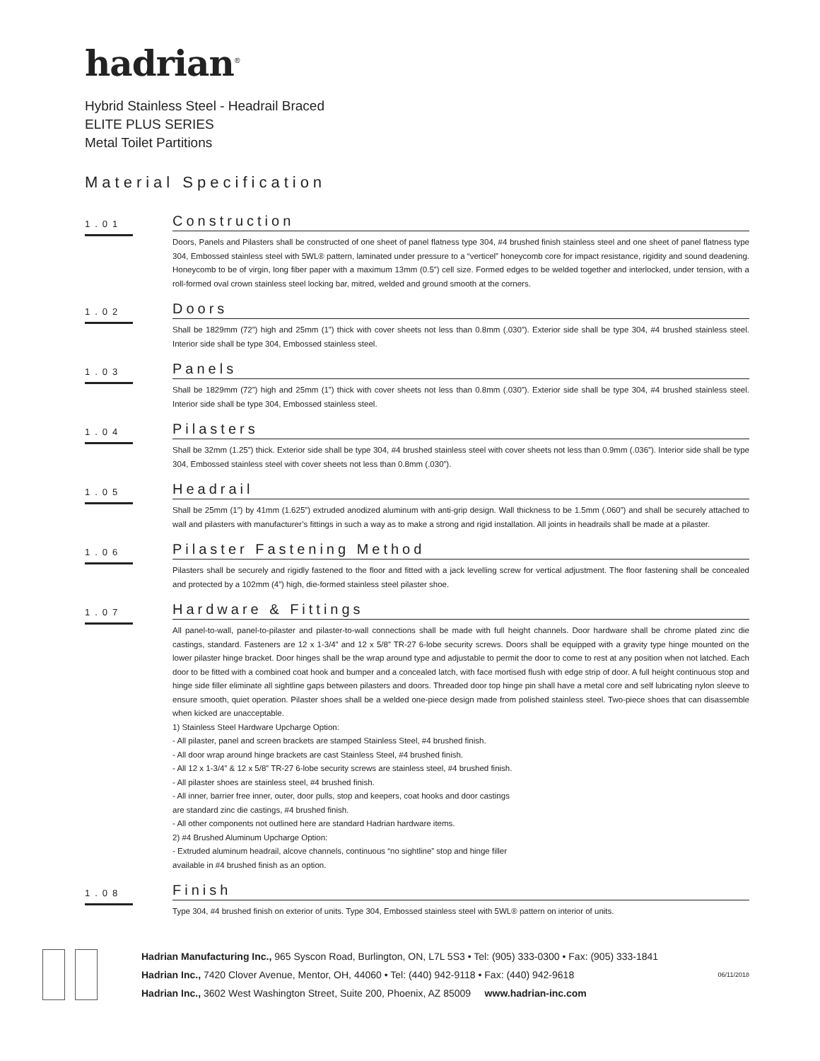hadrian<sup>®</sup>
Hybrid Stainless Steel - Headrail Braced
ELITE PLUS SERIES
Metal Toilet Partitions
Material Specification
1.01
Construction
Doors, Panels and Pilasters shall be constructed of one sheet of panel flatness type 304, #4 brushed finish stainless steel and one sheet of panel flatness type 304, Embossed stainless steel with 5WL® pattern, laminated under pressure to a “verticel” honeycomb core for impact resistance, rigidity and sound deadening. Honeycomb to be of virgin, long fiber paper with a maximum 13mm (0.5”) cell size. Formed edges to be welded together and interlocked, under tension, with a roll-formed oval crown stainless steel locking bar, mitred, welded and ground smooth at the corners.
1.02
Doors
Shall be 1829mm (72”) high and 25mm (1”) thick with cover sheets not less than 0.8mm (.030”). Exterior side shall be type 304, #4 brushed stainless steel. Interior side shall be type 304, Embossed stainless steel.
1.03
Panels
Shall be 1829mm (72”) high and 25mm (1”) thick with cover sheets not less than 0.8mm (.030”). Exterior side shall be type 304, #4 brushed stainless steel. Interior side shall be type 304, Embossed stainless steel.
1.04
Pilasters
Shall be 32mm (1.25”) thick. Exterior side shall be type 304, #4 brushed stainless steel with cover sheets not less than 0.9mm (.036”). Interior side shall be type 304, Embossed stainless steel with cover sheets not less than 0.8mm (.030”).
1.05
Headrail
Shall be 25mm (1”) by 41mm (1.625”) extruded anodized aluminum with anti-grip design. Wall thickness to be 1.5mm (.060”) and shall be securely attached to wall and pilasters with manufacturer’s fittings in such a way as to make a strong and rigid installation. All joints in headrails shall be made at a pilaster.
1.06
Pilaster Fastening Method
Pilasters shall be securely and rigidly fastened to the floor and fitted with a jack levelling screw for vertical adjustment. The floor fastening shall be concealed and protected by a 102mm (4”) high, die-formed stainless steel pilaster shoe.
1.07
Hardware & Fittings
All panel-to-wall, panel-to-pilaster and pilaster-to-wall connections shall be made with full height channels. Door hardware shall be chrome plated zinc die castings, standard. Fasteners are 12 x 1-3/4” and 12 x 5/8” TR-27 6-lobe security screws. Doors shall be equipped with a gravity type hinge mounted on the lower pilaster hinge bracket. Door hinges shall be the wrap around type and adjustable to permit the door to come to rest at any position when not latched. Each door to be fitted with a combined coat hook and bumper and a concealed latch, with face mortised flush with edge strip of door. A full height continuous stop and hinge side filler eliminate all sightline gaps between pilasters and doors. Threaded door top hinge pin shall have a metal core and self lubricating nylon sleeve to ensure smooth, quiet operation. Pilaster shoes shall be a welded one-piece design made from polished stainless steel. Two-piece shoes that can disassemble when kicked are unacceptable.
1) Stainless Steel Hardware Upcharge Option:
- All pilaster, panel and screen brackets are stamped Stainless Steel, #4 brushed finish.
- All door wrap around hinge brackets are cast Stainless Steel, #4 brushed finish.
- All 12 x 1-3/4” & 12 x 5/8” TR-27 6-lobe security screws are stainless steel, #4 brushed finish.
- All pilaster shoes are stainless steel, #4 brushed finish.
- All inner, barrier free inner, outer, door pulls, stop and keepers, coat hooks and door castings
are standard zinc die castings, #4 brushed finish.
- All other components not outlined here are standard Hadrian hardware items.
2) #4 Brushed Aluminum Upcharge Option:
- Extruded aluminum headrail, alcove channels, continuous “no sightline” stop and hinge filler
available in #4 brushed finish as an option.
1.08
Finish
Type 304, #4 brushed finish on exterior of units. Type 304, Embossed stainless steel with 5WL® pattern on interior of units.
Hadrian Manufacturing Inc., 965 Syscon Road, Burlington, ON, L7L 5S3 • Tel: (905) 333-0300 • Fax: (905) 333-1841
Hadrian Inc., 7420 Clover Avenue, Mentor, OH, 44060 • Tel: (440) 942-9118 • Fax: (440) 942-9618
Hadrian Inc., 3602 West Washington Street, Suite 200, Phoenix, AZ 85009 www.hadrian-inc.com
06/11/2018